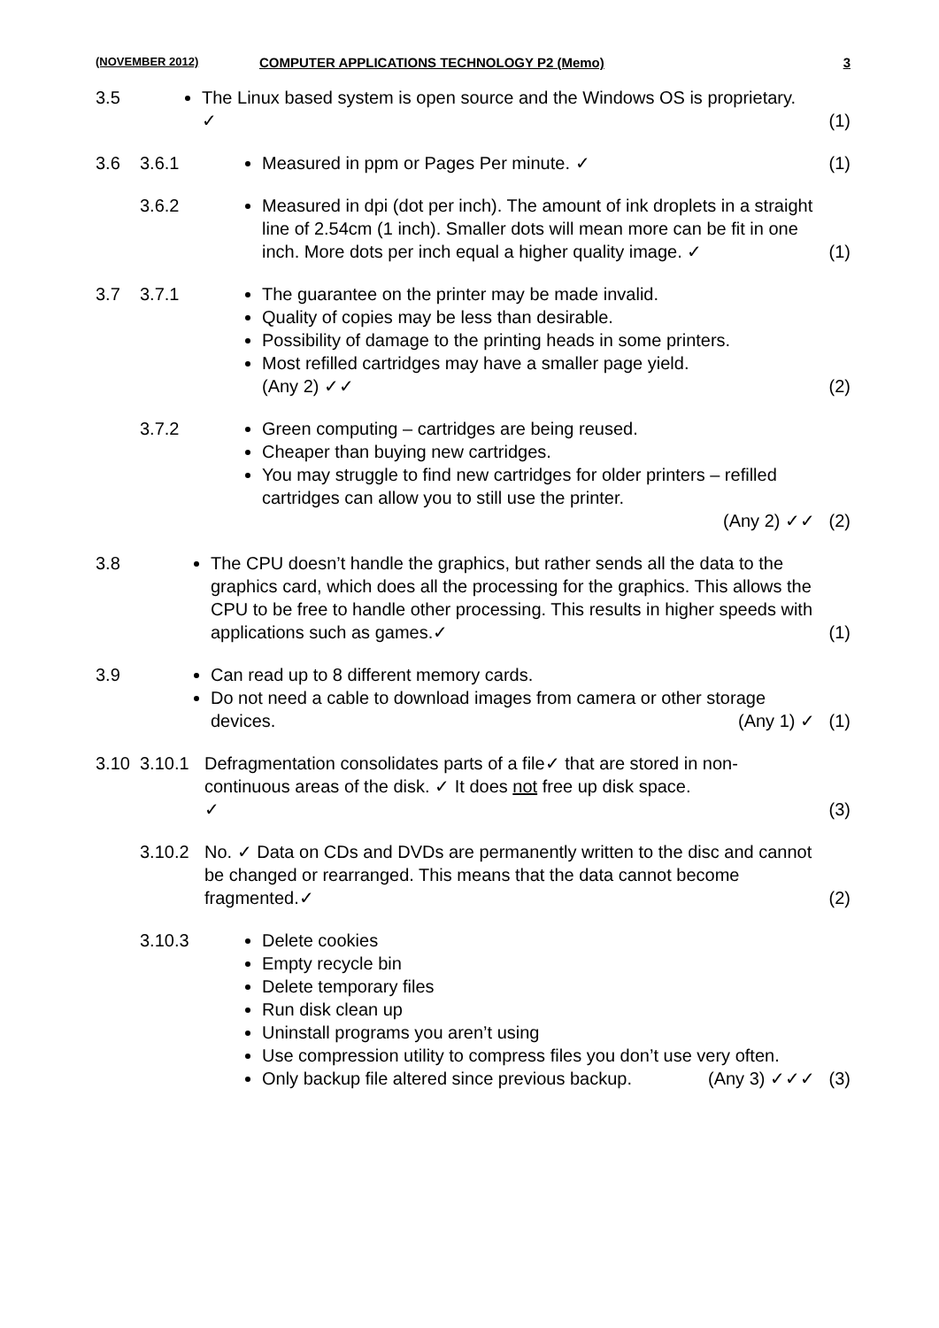(NOVEMBER 2012) COMPUTER APPLICATIONS TECHNOLOGY P2 (Memo) 3
3.5 The Linux based system is open source and the Windows OS is proprietary. ✓
(1)
3.6 3.6.1
Measured in ppm or Pages Per minute. ✓
(1)
3.6.2
Measured in dpi (dot per inch). The amount of ink droplets in a straight line of 2.54cm (1 inch). Smaller dots will mean more can be fit in one inch. More dots per inch equal a higher quality image. ✓
(1)
3.7 3.7.1
The guarantee on the printer may be made invalid.
Quality of copies may be less than desirable.
Possibility of damage to the printing heads in some printers.
Most refilled cartridges may have a smaller page yield.
(Any 2) ✓✓
(2)
3.7.2
Green computing – cartridges are being reused.
Cheaper than buying new cartridges.
You may struggle to find new cartridges for older printers – refilled cartridges can allow you to still use the printer.
(Any 2) ✓✓
(2)
3.8 The CPU doesn’t handle the graphics, but rather sends all the data to the graphics card, which does all the processing for the graphics. This allows the CPU to be free to handle other processing. This results in higher speeds with applications such as games.✓
(1)
3.9 Can read up to 8 different memory cards.
Do not need a cable to download images from camera or other storage devices. (Any 1) ✓
(1)
3.10 3.10.1 Defragmentation consolidates parts of a file✓ that are stored in non-continuous areas of the disk. ✓ It does not free up disk space.
✓
(3)
3.10.2 No. ✓ Data on CDs and DVDs are permanently written to the disc and cannot be changed or rearranged. This means that the data cannot become fragmented.✓
(2)
3.10.3
Delete cookies
Empty recycle bin
Delete temporary files
Run disk clean up
Uninstall programs you aren’t using
Use compression utility to compress files you don’t use very often.
Only backup file altered since previous backup. (Any 3) ✓✓✓
(3)